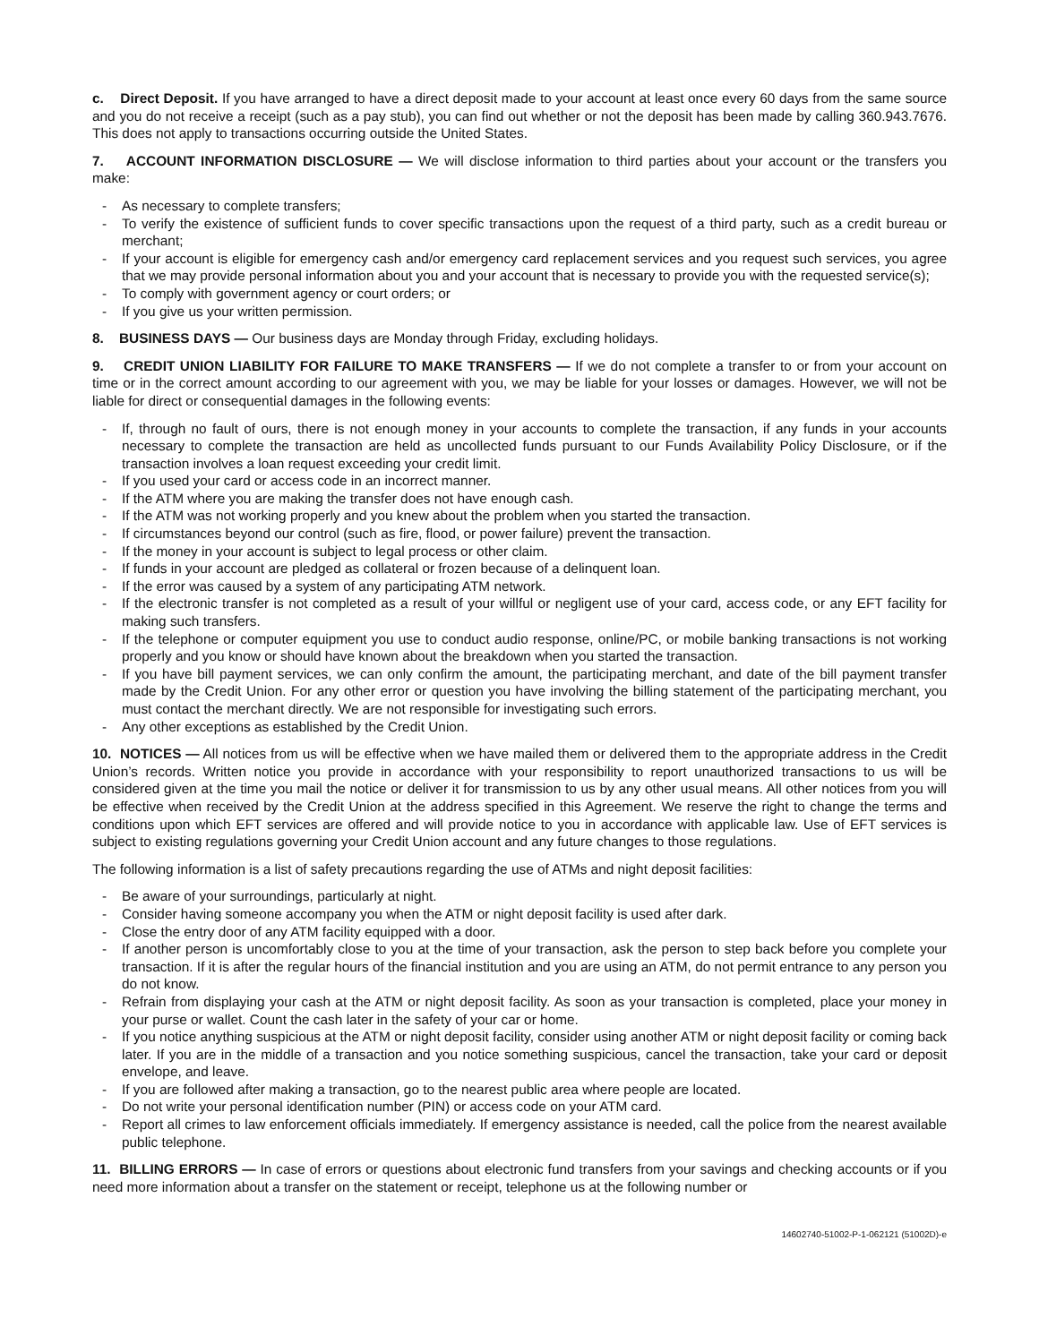c. Direct Deposit. If you have arranged to have a direct deposit made to your account at least once every 60 days from the same source and you do not receive a receipt (such as a pay stub), you can find out whether or not the deposit has been made by calling 360.943.7676. This does not apply to transactions occurring outside the United States.
7. ACCOUNT INFORMATION DISCLOSURE — We will disclose information to third parties about your account or the transfers you make:
- As necessary to complete transfers;
- To verify the existence of sufficient funds to cover specific transactions upon the request of a third party, such as a credit bureau or merchant;
- If your account is eligible for emergency cash and/or emergency card replacement services and you request such services, you agree that we may provide personal information about you and your account that is necessary to provide you with the requested service(s);
- To comply with government agency or court orders; or
- If you give us your written permission.
8. BUSINESS DAYS — Our business days are Monday through Friday, excluding holidays.
9. CREDIT UNION LIABILITY FOR FAILURE TO MAKE TRANSFERS — If we do not complete a transfer to or from your account on time or in the correct amount according to our agreement with you, we may be liable for your losses or damages. However, we will not be liable for direct or consequential damages in the following events:
- If, through no fault of ours, there is not enough money in your accounts to complete the transaction, if any funds in your accounts necessary to complete the transaction are held as uncollected funds pursuant to our Funds Availability Policy Disclosure, or if the transaction involves a loan request exceeding your credit limit.
- If you used your card or access code in an incorrect manner.
- If the ATM where you are making the transfer does not have enough cash.
- If the ATM was not working properly and you knew about the problem when you started the transaction.
- If circumstances beyond our control (such as fire, flood, or power failure) prevent the transaction.
- If the money in your account is subject to legal process or other claim.
- If funds in your account are pledged as collateral or frozen because of a delinquent loan.
- If the error was caused by a system of any participating ATM network.
- If the electronic transfer is not completed as a result of your willful or negligent use of your card, access code, or any EFT facility for making such transfers.
- If the telephone or computer equipment you use to conduct audio response, online/PC, or mobile banking transactions is not working properly and you know or should have known about the breakdown when you started the transaction.
- If you have bill payment services, we can only confirm the amount, the participating merchant, and date of the bill payment transfer made by the Credit Union. For any other error or question you have involving the billing statement of the participating merchant, you must contact the merchant directly. We are not responsible for investigating such errors.
- Any other exceptions as established by the Credit Union.
10. NOTICES — All notices from us will be effective when we have mailed them or delivered them to the appropriate address in the Credit Union’s records. Written notice you provide in accordance with your responsibility to report unauthorized transactions to us will be considered given at the time you mail the notice or deliver it for transmission to us by any other usual means. All other notices from you will be effective when received by the Credit Union at the address specified in this Agreement. We reserve the right to change the terms and conditions upon which EFT services are offered and will provide notice to you in accordance with applicable law. Use of EFT services is subject to existing regulations governing your Credit Union account and any future changes to those regulations.
The following information is a list of safety precautions regarding the use of ATMs and night deposit facilities:
- Be aware of your surroundings, particularly at night.
- Consider having someone accompany you when the ATM or night deposit facility is used after dark.
- Close the entry door of any ATM facility equipped with a door.
- If another person is uncomfortably close to you at the time of your transaction, ask the person to step back before you complete your transaction. If it is after the regular hours of the financial institution and you are using an ATM, do not permit entrance to any person you do not know.
- Refrain from displaying your cash at the ATM or night deposit facility. As soon as your transaction is completed, place your money in your purse or wallet. Count the cash later in the safety of your car or home.
- If you notice anything suspicious at the ATM or night deposit facility, consider using another ATM or night deposit facility or coming back later. If you are in the middle of a transaction and you notice something suspicious, cancel the transaction, take your card or deposit envelope, and leave.
- If you are followed after making a transaction, go to the nearest public area where people are located.
- Do not write your personal identification number (PIN) or access code on your ATM card.
- Report all crimes to law enforcement officials immediately. If emergency assistance is needed, call the police from the nearest available public telephone.
11. BILLING ERRORS — In case of errors or questions about electronic fund transfers from your savings and checking accounts or if you need more information about a transfer on the statement or receipt, telephone us at the following number or
14602740-51002-P-1-062121 (51002D)-e